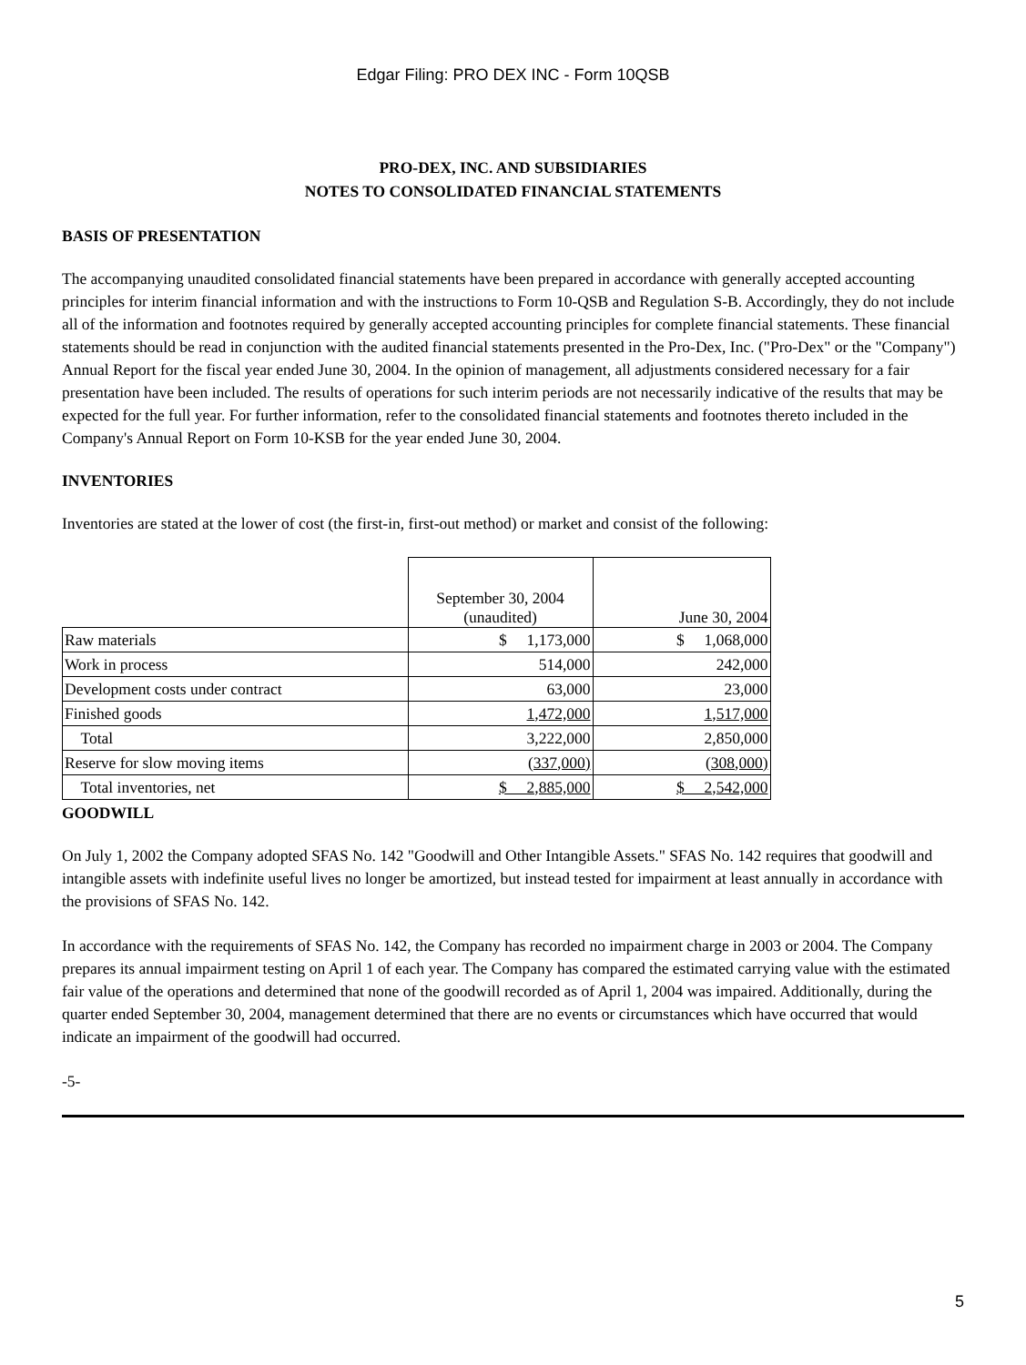Edgar Filing: PRO DEX INC - Form 10QSB
PRO-DEX, INC. AND SUBSIDIARIES
NOTES TO CONSOLIDATED FINANCIAL STATEMENTS
BASIS OF PRESENTATION
The accompanying unaudited consolidated financial statements have been prepared in accordance with generally accepted accounting principles for interim financial information and with the instructions to Form 10-QSB and Regulation S-B. Accordingly, they do not include all of the information and footnotes required by generally accepted accounting principles for complete financial statements. These financial statements should be read in conjunction with the audited financial statements presented in the Pro-Dex, Inc. ("Pro-Dex" or the "Company") Annual Report for the fiscal year ended June 30, 2004. In the opinion of management, all adjustments considered necessary for a fair presentation have been included. The results of operations for such interim periods are not necessarily indicative of the results that may be expected for the full year. For further information, refer to the consolidated financial statements and footnotes thereto included in the Company's Annual Report on Form 10-KSB for the year ended June 30, 2004.
INVENTORIES
Inventories are stated at the lower of cost (the first-in, first-out method) or market and consist of the following:
| | September 30, 2004 (unaudited) | June 30, 2004 |
| --- | --- | --- |
| Raw materials | $ 1,173,000 | $ 1,068,000 |
| Work in process | 514,000 | 242,000 |
| Development costs under contract | 63,000 | 23,000 |
| Finished goods | 1,472,000 | 1,517,000 |
| Total | 3,222,000 | 2,850,000 |
| Reserve for slow moving items | (337,000) | (308,000) |
| Total inventories, net | $ 2,885,000 | $ 2,542,000 |
GOODWILL
On July 1, 2002 the Company adopted SFAS No. 142 "Goodwill and Other Intangible Assets." SFAS No. 142 requires that goodwill and intangible assets with indefinite useful lives no longer be amortized, but instead tested for impairment at least annually in accordance with the provisions of SFAS No. 142.
In accordance with the requirements of SFAS No. 142, the Company has recorded no impairment charge in 2003 or 2004. The Company prepares its annual impairment testing on April 1 of each year. The Company has compared the estimated carrying value with the estimated fair value of the operations and determined that none of the goodwill recorded as of April 1, 2004 was impaired. Additionally, during the quarter ended September 30, 2004, management determined that there are no events or circumstances which have occurred that would indicate an impairment of the goodwill had occurred.
-5-
5